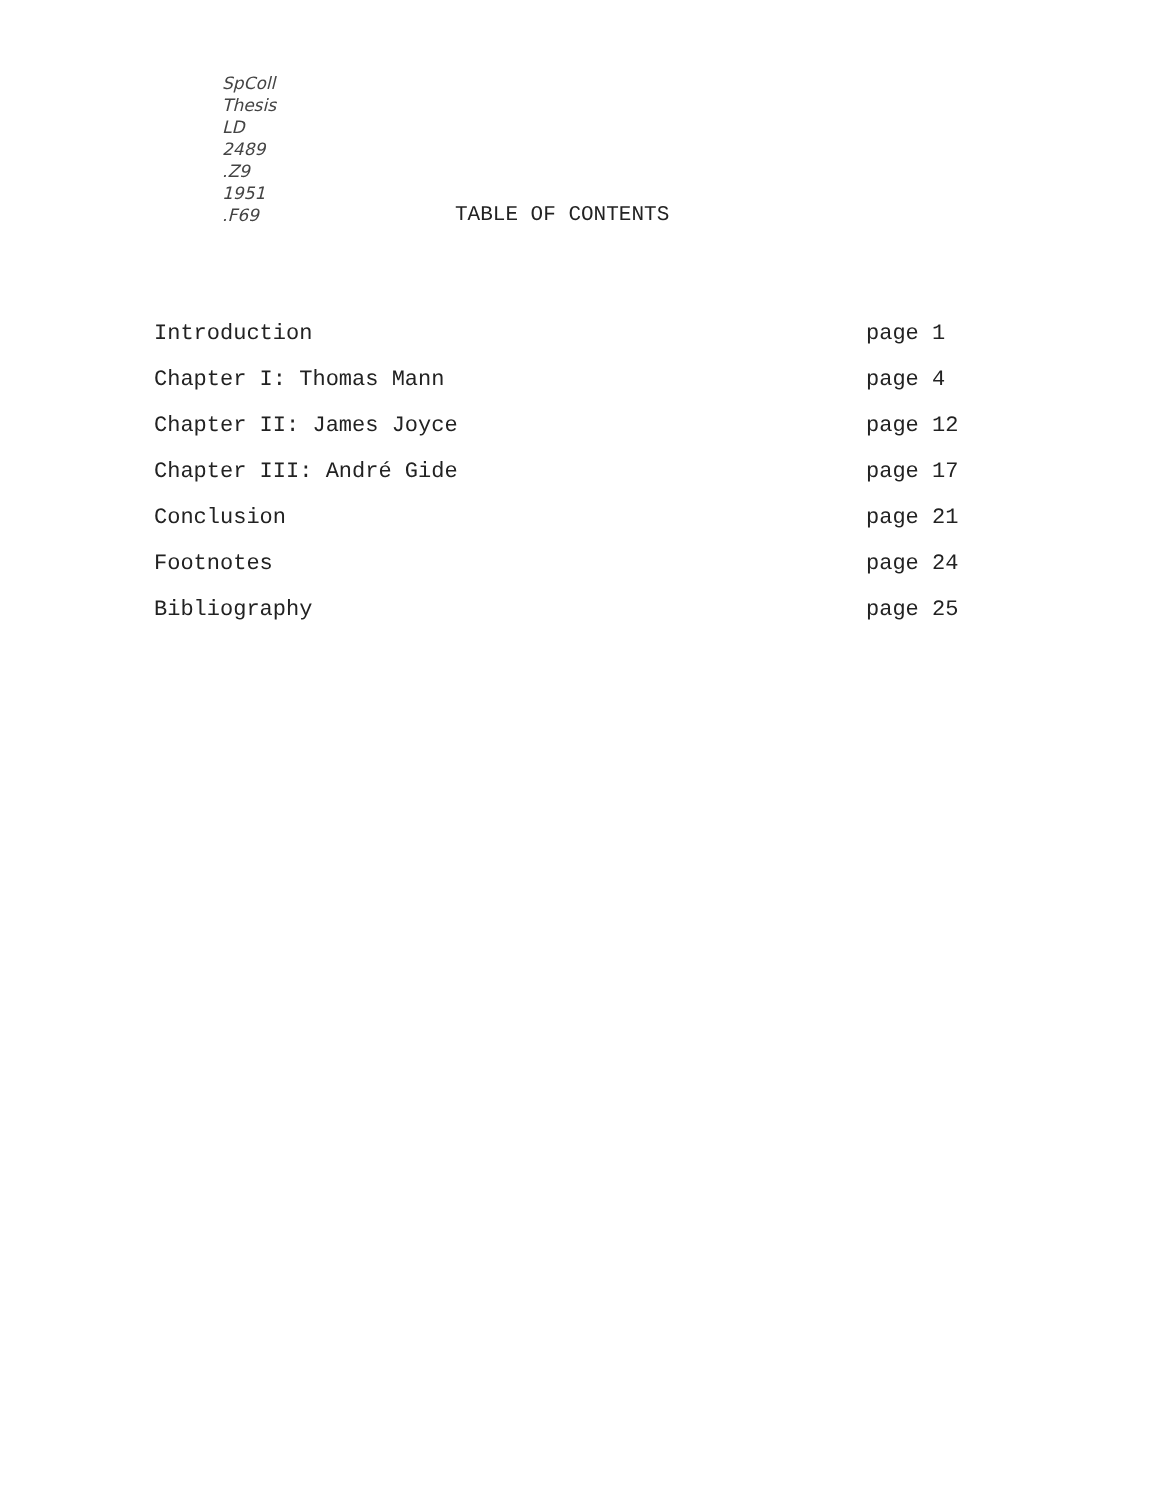SpColl
Thesis
LD
2489
.Z9
1951
.F69
TABLE OF CONTENTS
| Introduction | page 1 |
| Chapter I: Thomas Mann | page 4 |
| Chapter II: James Joyce | page 12 |
| Chapter III: André Gide | page 17 |
| Conclusion | page 21 |
| Footnotes | page 24 |
| Bibliography | page 25 |